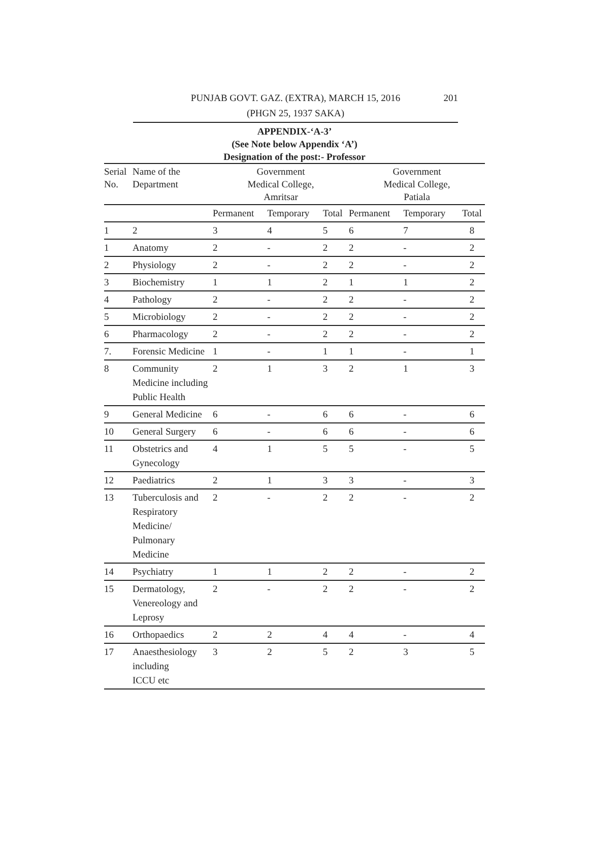PUNJAB GOVT. GAZ. (EXTRA), MARCH 15, 2016
201
(PHGN 25, 1937 SAKA)
APPENDIX-‘A-3’
(See Note below Appendix ‘A’)
Designation of the post:- Professor
| Serial No. | Name of the Department | Government Medical College, Amritsar | | | Government Medical College, Patiala | | |
| | | Permanent | Temporary | Total | Permanent | Temporary | Total |
| 1 | 2 | 3 | 4 | 5 | 6 | 7 | 8 |
| 1 | Anatomy | 2 | - | 2 | 2 | - | 2 |
| 2 | Physiology | 2 | - | 2 | 2 | - | 2 |
| 3 | Biochemistry | 1 | 1 | 2 | 1 | 1 | 2 |
| 4 | Pathology | 2 | - | 2 | 2 | - | 2 |
| 5 | Microbiology | 2 | - | 2 | 2 | - | 2 |
| 6 | Pharmacology | 2 | - | 2 | 2 | - | 2 |
| 7. | Forensic Medicine | 1 | - | 1 | 1 | - | 1 |
| 8 | Community Medicine including Public Health | 2 | 1 | 3 | 2 | 1 | 3 |
| 9 | General Medicine | 6 | - | 6 | 6 | - | 6 |
| 10 | General Surgery | 6 | - | 6 | 6 | - | 6 |
| 11 | Obstetrics and Gynecology | 4 | 1 | 5 | 5 | - | 5 |
| 12 | Paediatrics | 2 | 1 | 3 | 3 | - | 3 |
| 13 | Tuberculosis and Respiratory Medicine/ Pulmonary Medicine | 2 | - | 2 | 2 | - | 2 |
| 14 | Psychiatry | 1 | 1 | 2 | 2 | - | 2 |
| 15 | Dermatology, Venereology and Leprosy | 2 | - | 2 | 2 | - | 2 |
| 16 | Orthopaedics | 2 | 2 | 4 | 4 | - | 4 |
| 17 | Anaesthesiology including ICCU etc | 3 | 2 | 5 | 2 | 3 | 5 |